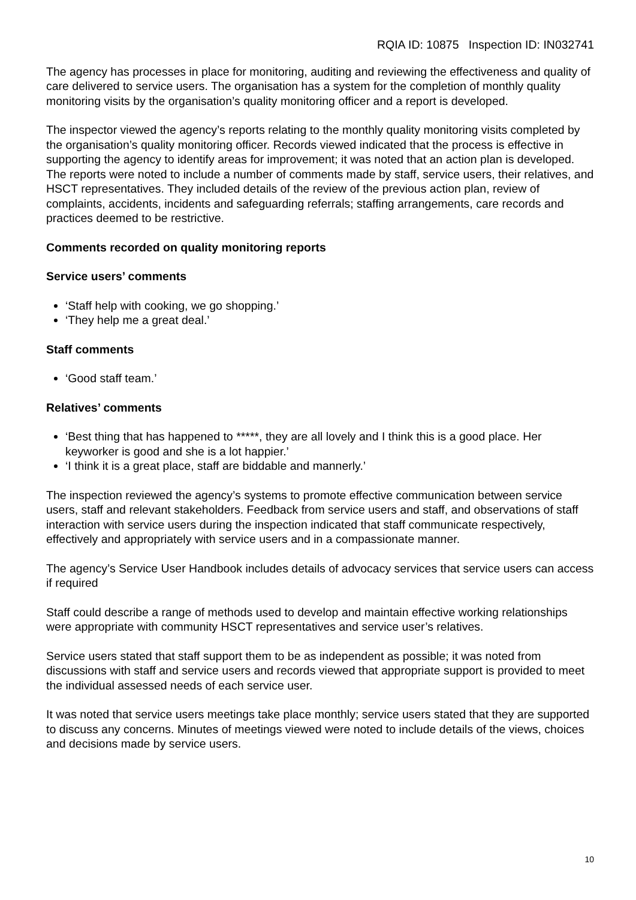RQIA ID: 10875 Inspection ID: IN032741
The agency has processes in place for monitoring, auditing and reviewing the effectiveness and quality of care delivered to service users. The organisation has a system for the completion of monthly quality monitoring visits by the organisation’s quality monitoring officer and a report is developed.
The inspector viewed the agency’s reports relating to the monthly quality monitoring visits completed by the organisation’s quality monitoring officer. Records viewed indicated that the process is effective in supporting the agency to identify areas for improvement; it was noted that an action plan is developed. The reports were noted to include a number of comments made by staff, service users, their relatives, and HSCT representatives. They included details of the review of the previous action plan, review of complaints, accidents, incidents and safeguarding referrals; staffing arrangements, care records and practices deemed to be restrictive.
Comments recorded on quality monitoring reports
Service users’ comments
‘Staff help with cooking, we go shopping.’
‘They help me a great deal.’
Staff comments
‘Good staff team.’
Relatives’ comments
‘Best thing that has happened to *****, they are all lovely and I think this is a good place. Her keyworker is good and she is a lot happier.’
‘I think it is a great place, staff are biddable and mannerly.’
The inspection reviewed the agency’s systems to promote effective communication between service users, staff and relevant stakeholders. Feedback from service users and staff, and observations of staff interaction with service users during the inspection indicated that staff communicate respectively, effectively and appropriately with service users and in a compassionate manner.
The agency’s Service User Handbook includes details of advocacy services that service users can access if required
Staff could describe a range of methods used to develop and maintain effective working relationships were appropriate with community HSCT representatives and service user’s relatives.
Service users stated that staff support them to be as independent as possible; it was noted from discussions with staff and service users and records viewed that appropriate support is provided to meet the individual assessed needs of each service user.
It was noted that service users meetings take place monthly; service users stated that they are supported to discuss any concerns. Minutes of meetings viewed were noted to include details of the views, choices and decisions made by service users.
10